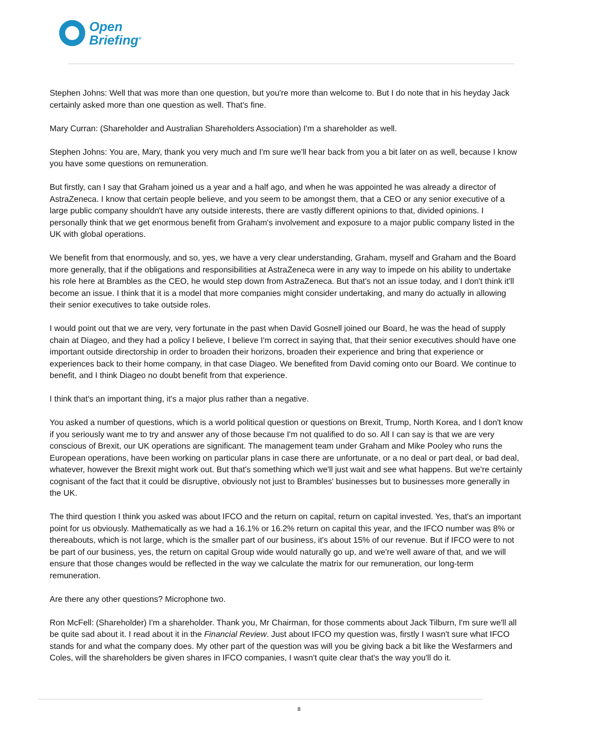Open
Briefing<sup>®</sup>
Stephen Johns: Well that was more than one question, but you're more than welcome to. But I do note that in his heyday Jack certainly asked more than one question as well. That's fine.
Mary Curran: (Shareholder and Australian Shareholders Association) I'm a shareholder as well.
Stephen Johns: You are, Mary, thank you very much and I'm sure we'll hear back from you a bit later on as well, because I know you have some questions on remuneration.
But firstly, can I say that Graham joined us a year and a half ago, and when he was appointed he was already a director of AstraZeneca. I know that certain people believe, and you seem to be amongst them, that a CEO or any senior executive of a large public company shouldn't have any outside interests, there are vastly different opinions to that, divided opinions. I personally think that we get enormous benefit from Graham's involvement and exposure to a major public company listed in the UK with global operations.
We benefit from that enormously, and so, yes, we have a very clear understanding, Graham, myself and Graham and the Board more generally, that if the obligations and responsibilities at AstraZeneca were in any way to impede on his ability to undertake his role here at Brambles as the CEO, he would step down from AstraZeneca. But that's not an issue today, and I don't think it'll become an issue. I think that it is a model that more companies might consider undertaking, and many do actually in allowing their senior executives to take outside roles.
I would point out that we are very, very fortunate in the past when David Gosnell joined our Board, he was the head of supply chain at Diageo, and they had a policy I believe, I believe I'm correct in saying that, that their senior executives should have one important outside directorship in order to broaden their horizons, broaden their experience and bring that experience or experiences back to their home company, in that case Diageo. We benefited from David coming onto our Board. We continue to benefit, and I think Diageo no doubt benefit from that experience.
I think that's an important thing, it's a major plus rather than a negative.
You asked a number of questions, which is a world political question or questions on Brexit, Trump, North Korea, and I don't know if you seriously want me to try and answer any of those because I'm not qualified to do so. All I can say is that we are very conscious of Brexit, our UK operations are significant. The management team under Graham and Mike Pooley who runs the European operations, have been working on particular plans in case there are unfortunate, or a no deal or part deal, or bad deal, whatever, however the Brexit might work out. But that's something which we'll just wait and see what happens. But we're certainly cognisant of the fact that it could be disruptive, obviously not just to Brambles' businesses but to businesses more generally in the UK.
The third question I think you asked was about IFCO and the return on capital, return on capital invested. Yes, that's an important point for us obviously. Mathematically as we had a 16.1% or 16.2% return on capital this year, and the IFCO number was 8% or thereabouts, which is not large, which is the smaller part of our business, it's about 15% of our revenue. But if IFCO were to not be part of our business, yes, the return on capital Group wide would naturally go up, and we're well aware of that, and we will ensure that those changes would be reflected in the way we calculate the matrix for our remuneration, our long-term remuneration.
Are there any other questions? Microphone two.
Ron McFell: (Shareholder) I'm a shareholder. Thank you, Mr Chairman, for those comments about Jack Tilburn, I'm sure we'll all be quite sad about it. I read about it in the Financial Review. Just about IFCO my question was, firstly I wasn't sure what IFCO stands for and what the company does. My other part of the question was will you be giving back a bit like the Wesfarmers and Coles, will the shareholders be given shares in IFCO companies, I wasn't quite clear that's the way you'll do it.
8